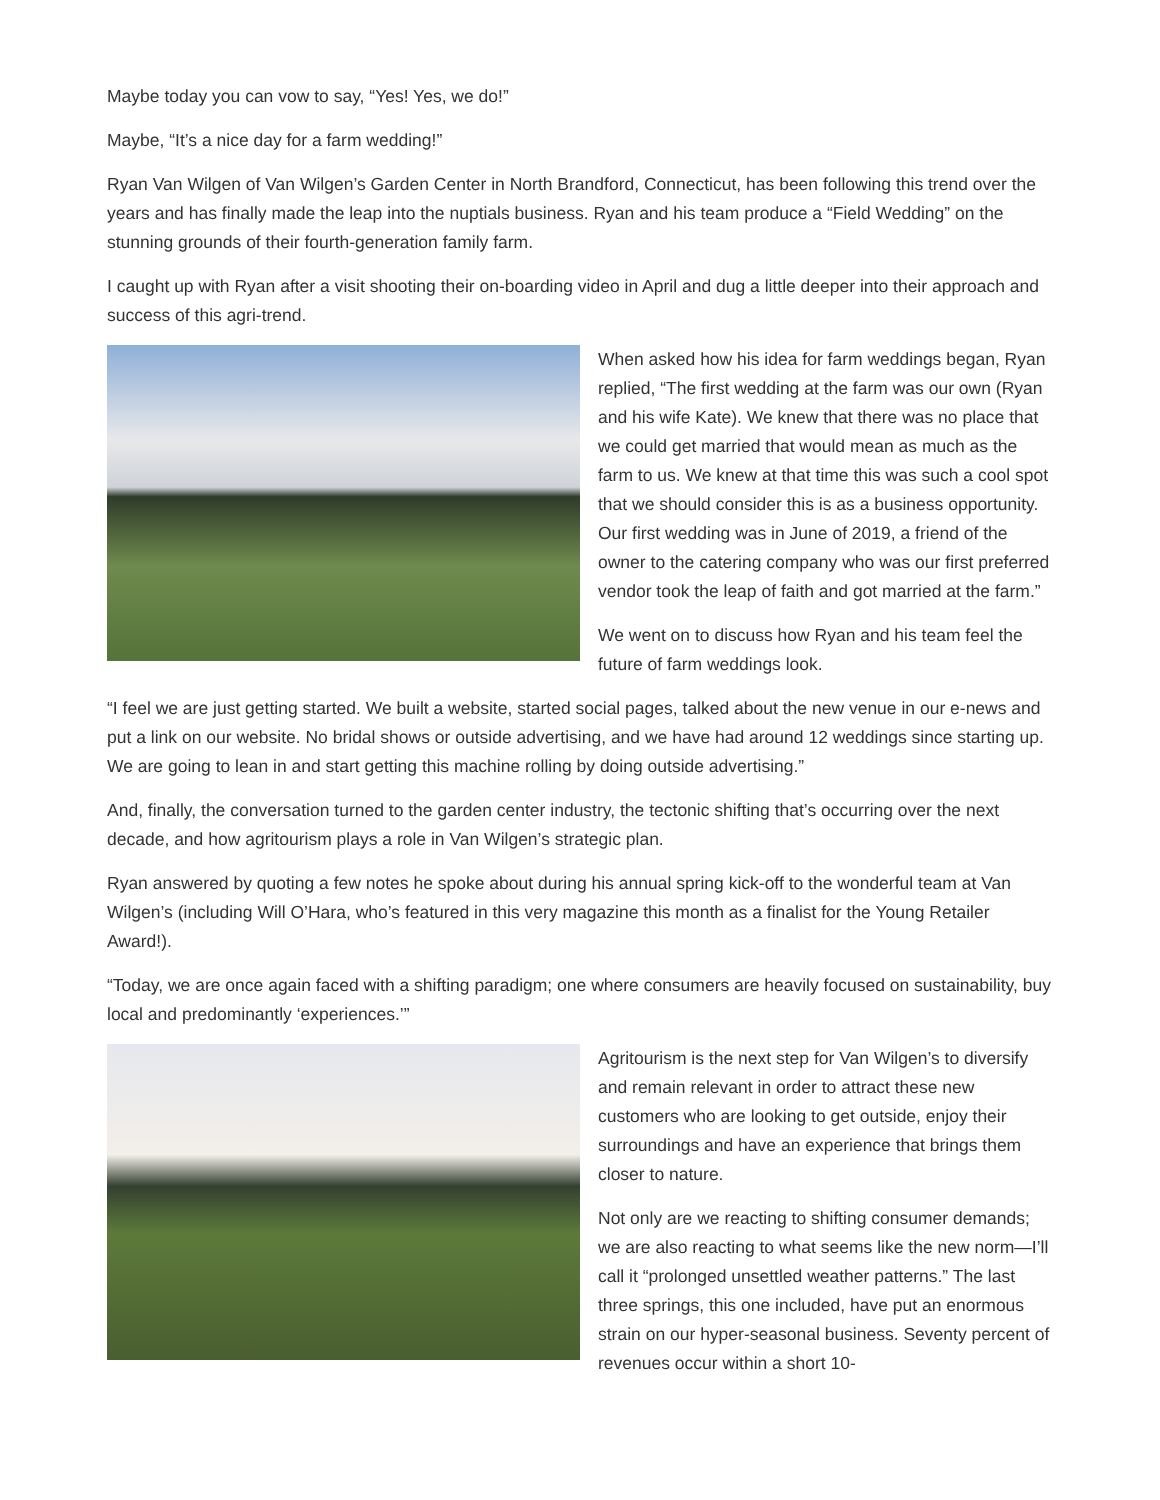Maybe today you can vow to say, “Yes! Yes, we do!”
Maybe, “It’s a nice day for a farm wedding!”
Ryan Van Wilgen of Van Wilgen’s Garden Center in North Brandford, Connecticut, has been following this trend over the years and has finally made the leap into the nuptials business. Ryan and his team produce a “Field Wedding” on the stunning grounds of their fourth-generation family farm.
I caught up with Ryan after a visit shooting their on-boarding video in April and dug a little deeper into their approach and success of this agri-trend.
When asked how his idea for farm weddings began, Ryan replied, “The first wedding at the farm was our own (Ryan and his wife Kate). We knew that there was no place that we could get married that would mean as much as the farm to us. We knew at that time this was such a cool spot that we should consider this is as a business opportunity. Our first wedding was in June of 2019, a friend of the owner to the catering company who was our first preferred vendor took the leap of faith and got married at the farm.”
We went on to discuss how Ryan and his team feel the future of farm weddings look.
“I feel we are just getting started. We built a website, started social pages, talked about the new venue in our e-news and put a link on our website. No bridal shows or outside advertising, and we have had around 12 weddings since starting up. We are going to lean in and start getting this machine rolling by doing outside advertising.”
And, finally, the conversation turned to the garden center industry, the tectonic shifting that’s occurring over the next decade, and how agritourism plays a role in Van Wilgen’s strategic plan.
Ryan answered by quoting a few notes he spoke about during his annual spring kick-off to the wonderful team at Van Wilgen’s (including Will O’Hara, who’s featured in this very magazine this month as a finalist for the Young Retailer Award!).
“Today, we are once again faced with a shifting paradigm; one where consumers are heavily focused on sustainability, buy local and predominantly ‘experiences.’”
Agritourism is the next step for Van Wilgen’s to diversify and remain relevant in order to attract these new customers who are looking to get outside, enjoy their surroundings and have an experience that brings them closer to nature.
Not only are we reacting to shifting consumer demands; we are also reacting to what seems like the new norm—I’ll call it “prolonged unsettled weather patterns.” The last three springs, this one included, have put an enormous strain on our hyper-seasonal business. Seventy percent of revenues occur within a short 10-